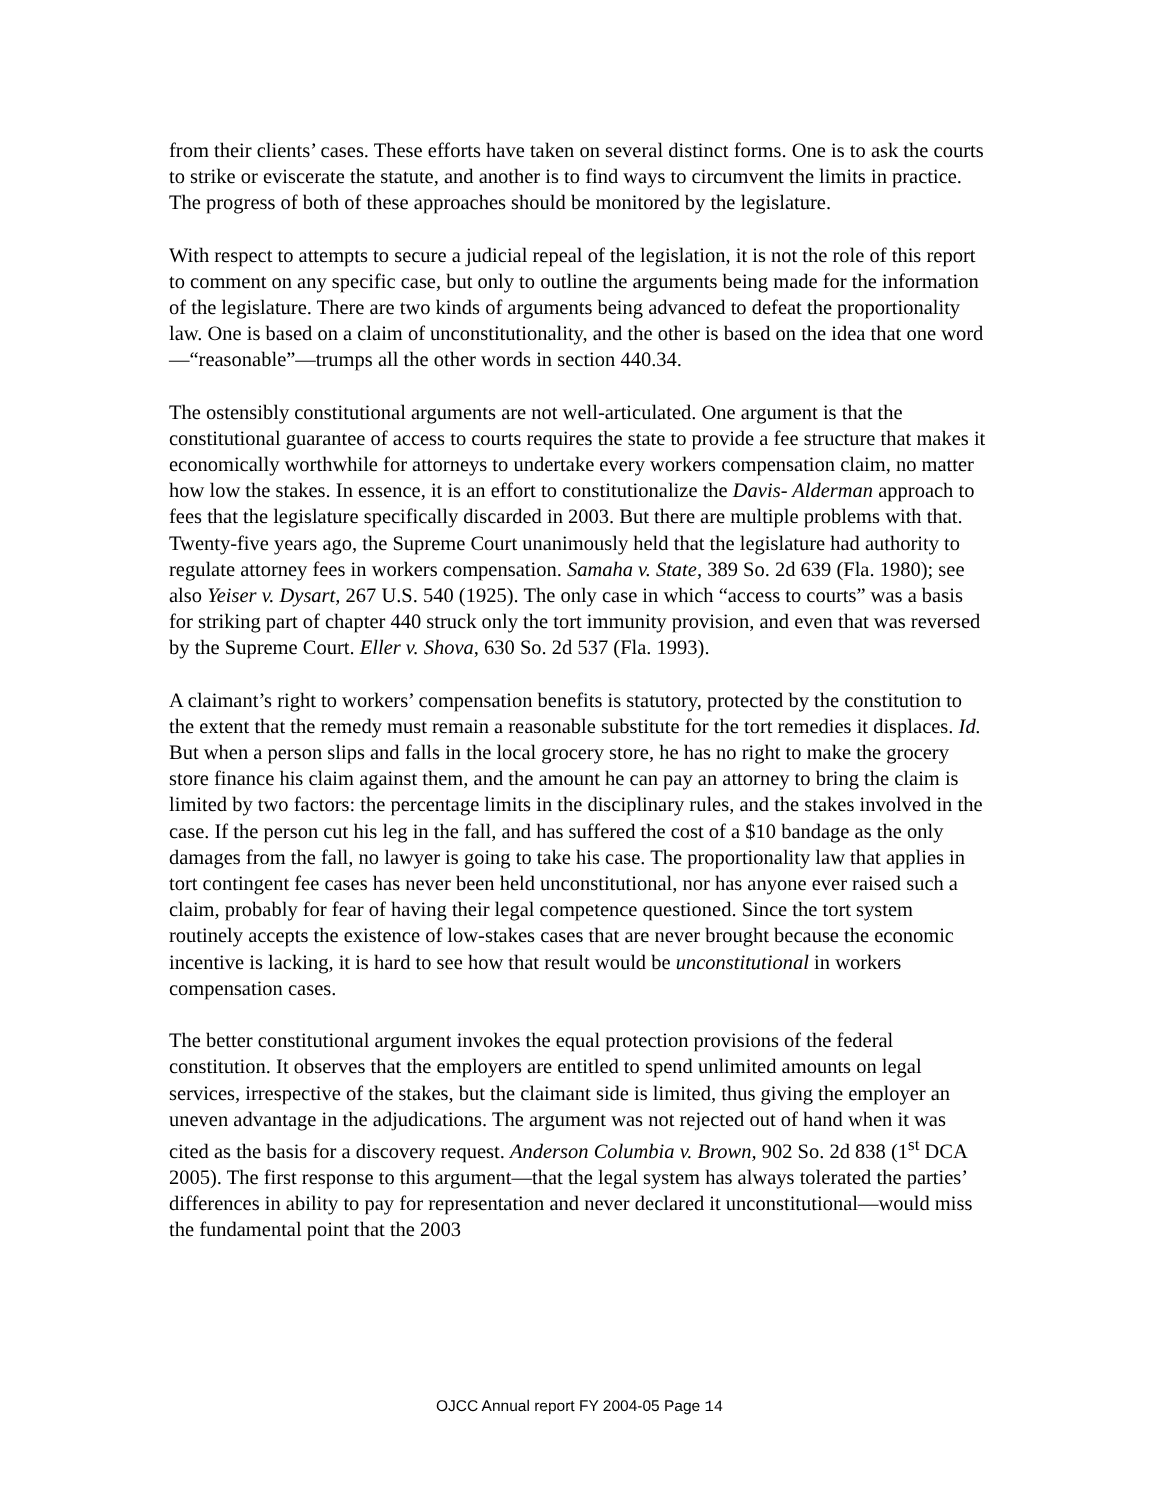from their clients’ cases. These efforts have taken on several distinct forms. One is to ask the courts to strike or eviscerate the statute, and another is to find ways to circumvent the limits in practice. The progress of both of these approaches should be monitored by the legislature.
With respect to attempts to secure a judicial repeal of the legislation, it is not the role of this report to comment on any specific case, but only to outline the arguments being made for the information of the legislature. There are two kinds of arguments being advanced to defeat the proportionality law. One is based on a claim of unconstitutionality, and the other is based on the idea that one word—“reasonable”—trumps all the other words in section 440.34.
The ostensibly constitutional arguments are not well-articulated. One argument is that the constitutional guarantee of access to courts requires the state to provide a fee structure that makes it economically worthwhile for attorneys to undertake every workers compensation claim, no matter how low the stakes. In essence, it is an effort to constitutionalize the Davis- Alderman approach to fees that the legislature specifically discarded in 2003. But there are multiple problems with that. Twenty-five years ago, the Supreme Court unanimously held that the legislature had authority to regulate attorney fees in workers compensation. Samaha v. State, 389 So. 2d 639 (Fla. 1980); see also Yeiser v. Dysart, 267 U.S. 540 (1925). The only case in which “access to courts” was a basis for striking part of chapter 440 struck only the tort immunity provision, and even that was reversed by the Supreme Court. Eller v. Shova, 630 So. 2d 537 (Fla. 1993).
A claimant’s right to workers’ compensation benefits is statutory, protected by the constitution to the extent that the remedy must remain a reasonable substitute for the tort remedies it displaces. Id. But when a person slips and falls in the local grocery store, he has no right to make the grocery store finance his claim against them, and the amount he can pay an attorney to bring the claim is limited by two factors: the percentage limits in the disciplinary rules, and the stakes involved in the case. If the person cut his leg in the fall, and has suffered the cost of a $10 bandage as the only damages from the fall, no lawyer is going to take his case. The proportionality law that applies in tort contingent fee cases has never been held unconstitutional, nor has anyone ever raised such a claim, probably for fear of having their legal competence questioned. Since the tort system routinely accepts the existence of low-stakes cases that are never brought because the economic incentive is lacking, it is hard to see how that result would be unconstitutional in workers compensation cases.
The better constitutional argument invokes the equal protection provisions of the federal constitution. It observes that the employers are entitled to spend unlimited amounts on legal services, irrespective of the stakes, but the claimant side is limited, thus giving the employer an uneven advantage in the adjudications. The argument was not rejected out of hand when it was cited as the basis for a discovery request. Anderson Columbia v. Brown, 902 So. 2d 838 (1<sup>st</sup> DCA 2005). The first response to this argument—that the legal system has always tolerated the parties’ differences in ability to pay for representation and never declared it unconstitutional—would miss the fundamental point that the 2003
OJCC Annual report FY 2004-05 Page 14